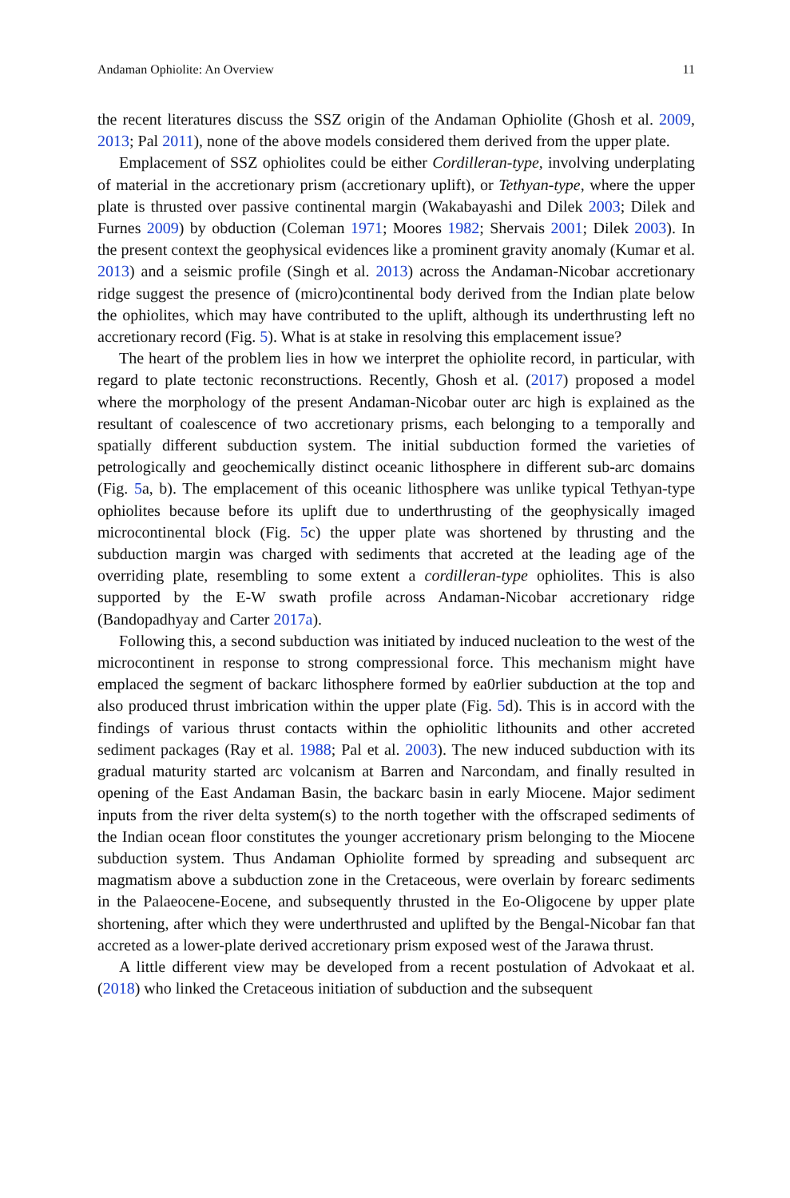Andaman Ophiolite: An Overview 11
the recent literatures discuss the SSZ origin of the Andaman Ophiolite (Ghosh et al. 2009, 2013; Pal 2011), none of the above models considered them derived from the upper plate.
Emplacement of SSZ ophiolites could be either Cordilleran-type, involving underplating of material in the accretionary prism (accretionary uplift), or Tethyan-type, where the upper plate is thrusted over passive continental margin (Wakabayashi and Dilek 2003; Dilek and Furnes 2009) by obduction (Coleman 1971; Moores 1982; Shervais 2001; Dilek 2003). In the present context the geophysical evidences like a prominent gravity anomaly (Kumar et al. 2013) and a seismic profile (Singh et al. 2013) across the Andaman-Nicobar accretionary ridge suggest the presence of (micro)continental body derived from the Indian plate below the ophiolites, which may have contributed to the uplift, although its underthrusting left no accretionary record (Fig. 5). What is at stake in resolving this emplacement issue?
The heart of the problem lies in how we interpret the ophiolite record, in particular, with regard to plate tectonic reconstructions. Recently, Ghosh et al. (2017) proposed a model where the morphology of the present Andaman-Nicobar outer arc high is explained as the resultant of coalescence of two accretionary prisms, each belonging to a temporally and spatially different subduction system. The initial subduction formed the varieties of petrologically and geochemically distinct oceanic lithosphere in different sub-arc domains (Fig. 5a, b). The emplacement of this oceanic lithosphere was unlike typical Tethyan-type ophiolites because before its uplift due to underthrusting of the geophysically imaged microcontinental block (Fig. 5c) the upper plate was shortened by thrusting and the subduction margin was charged with sediments that accreted at the leading age of the overriding plate, resembling to some extent a cordilleran-type ophiolites. This is also supported by the E-W swath profile across Andaman-Nicobar accretionary ridge (Bandopadhyay and Carter 2017a).
Following this, a second subduction was initiated by induced nucleation to the west of the microcontinent in response to strong compressional force. This mechanism might have emplaced the segment of backarc lithosphere formed by ea0rlier subduction at the top and also produced thrust imbrication within the upper plate (Fig. 5d). This is in accord with the findings of various thrust contacts within the ophiolitic lithounits and other accreted sediment packages (Ray et al. 1988; Pal et al. 2003). The new induced subduction with its gradual maturity started arc volcanism at Barren and Narcondam, and finally resulted in opening of the East Andaman Basin, the backarc basin in early Miocene. Major sediment inputs from the river delta system(s) to the north together with the offscraped sediments of the Indian ocean floor constitutes the younger accretionary prism belonging to the Miocene subduction system. Thus Andaman Ophiolite formed by spreading and subsequent arc magmatism above a subduction zone in the Cretaceous, were overlain by forearc sediments in the Palaeocene-Eocene, and subsequently thrusted in the Eo-Oligocene by upper plate shortening, after which they were underthrusted and uplifted by the Bengal-Nicobar fan that accreted as a lower-plate derived accretionary prism exposed west of the Jarawa thrust.
A little different view may be developed from a recent postulation of Advokaat et al. (2018) who linked the Cretaceous initiation of subduction and the subsequent